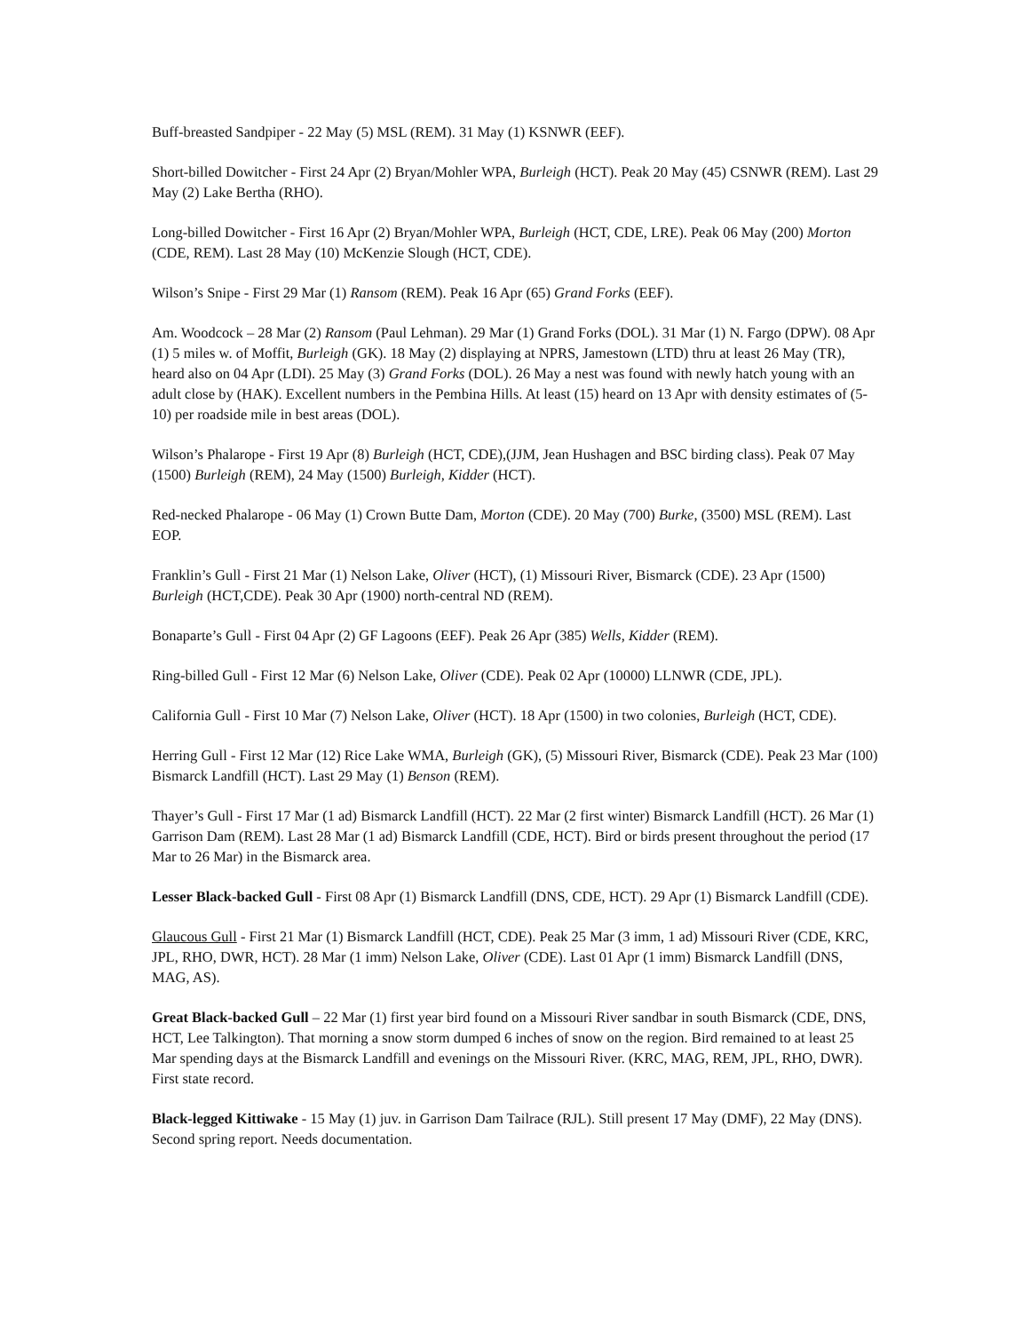Buff-breasted Sandpiper - 22 May (5) MSL (REM). 31 May (1) KSNWR (EEF).
Short-billed Dowitcher - First 24 Apr (2) Bryan/Mohler WPA, Burleigh (HCT). Peak 20 May (45) CSNWR (REM). Last 29 May (2) Lake Bertha (RHO).
Long-billed Dowitcher - First 16 Apr (2) Bryan/Mohler WPA, Burleigh (HCT, CDE, LRE). Peak 06 May (200) Morton (CDE, REM). Last 28 May (10) McKenzie Slough (HCT, CDE).
Wilson’s Snipe - First 29 Mar (1) Ransom (REM). Peak 16 Apr (65) Grand Forks (EEF).
Am. Woodcock – 28 Mar (2) Ransom (Paul Lehman). 29 Mar (1) Grand Forks (DOL). 31 Mar (1) N. Fargo (DPW). 08 Apr (1) 5 miles w. of Moffit, Burleigh (GK). 18 May (2) displaying at NPRS, Jamestown (LTD) thru at least 26 May (TR), heard also on 04 Apr (LDI). 25 May (3) Grand Forks (DOL). 26 May a nest was found with newly hatch young with an adult close by (HAK). Excellent numbers in the Pembina Hills. At least (15) heard on 13 Apr with density estimates of (5-10) per roadside mile in best areas (DOL).
Wilson’s Phalarope - First 19 Apr (8) Burleigh (HCT, CDE),(JJM, Jean Hushagen and BSC birding class). Peak 07 May (1500) Burleigh (REM), 24 May (1500) Burleigh, Kidder (HCT).
Red-necked Phalarope - 06 May (1) Crown Butte Dam, Morton (CDE). 20 May (700) Burke, (3500) MSL (REM). Last EOP.
Franklin’s Gull - First 21 Mar (1) Nelson Lake, Oliver (HCT), (1) Missouri River, Bismarck (CDE). 23 Apr (1500) Burleigh (HCT,CDE). Peak 30 Apr (1900) north-central ND (REM).
Bonaparte’s Gull - First 04 Apr (2) GF Lagoons (EEF). Peak 26 Apr (385) Wells, Kidder (REM).
Ring-billed Gull - First 12 Mar (6) Nelson Lake, Oliver (CDE). Peak 02 Apr (10000) LLNWR (CDE, JPL).
California Gull - First 10 Mar (7) Nelson Lake, Oliver (HCT). 18 Apr (1500) in two colonies, Burleigh (HCT, CDE).
Herring Gull - First 12 Mar (12) Rice Lake WMA, Burleigh (GK), (5) Missouri River, Bismarck (CDE). Peak 23 Mar (100) Bismarck Landfill (HCT). Last 29 May (1) Benson (REM).
Thayer’s Gull - First 17 Mar (1 ad) Bismarck Landfill (HCT). 22 Mar (2 first winter) Bismarck Landfill (HCT). 26 Mar (1) Garrison Dam (REM). Last 28 Mar (1 ad) Bismarck Landfill (CDE, HCT). Bird or birds present throughout the period (17 Mar to 26 Mar) in the Bismarck area.
Lesser Black-backed Gull - First 08 Apr (1) Bismarck Landfill (DNS, CDE, HCT). 29 Apr (1) Bismarck Landfill (CDE).
Glaucous Gull - First 21 Mar (1) Bismarck Landfill (HCT, CDE). Peak 25 Mar (3 imm, 1 ad) Missouri River (CDE, KRC, JPL, RHO, DWR, HCT). 28 Mar (1 imm) Nelson Lake, Oliver (CDE). Last 01 Apr (1 imm) Bismarck Landfill (DNS, MAG, AS).
Great Black-backed Gull – 22 Mar (1) first year bird found on a Missouri River sandbar in south Bismarck (CDE, DNS, HCT, Lee Talkington). That morning a snow storm dumped 6 inches of snow on the region. Bird remained to at least 25 Mar spending days at the Bismarck Landfill and evenings on the Missouri River. (KRC, MAG, REM, JPL, RHO, DWR). First state record.
Black-legged Kittiwake - 15 May (1) juv. in Garrison Dam Tailrace (RJL). Still present 17 May (DMF), 22 May (DNS). Second spring report. Needs documentation.